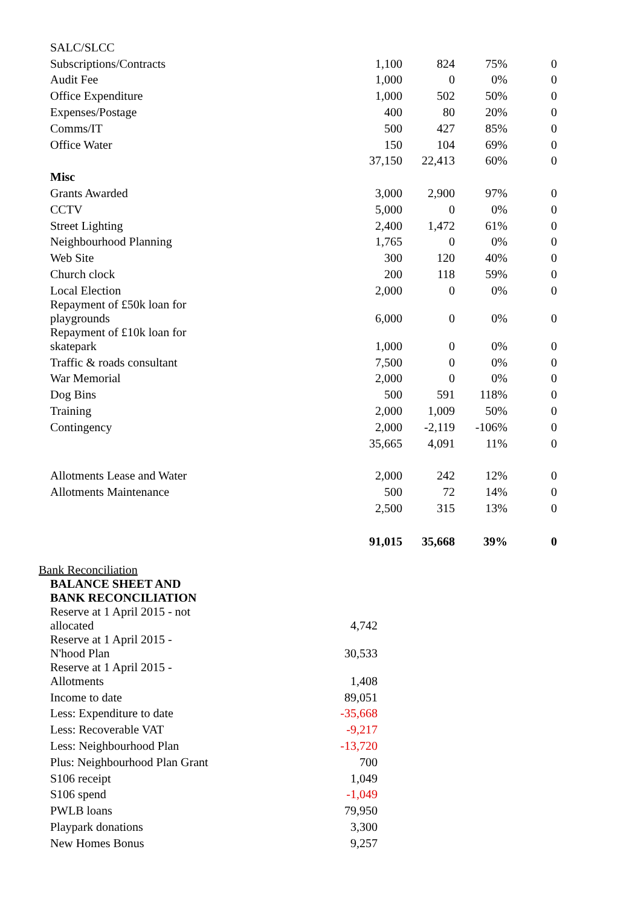| SALC/SLCC | | | | |
| Subscriptions/Contracts | 1,100 | 824 | 75% | 0 |
| Audit Fee | 1,000 | 0 | 0% | 0 |
| Office Expenditure | 1,000 | 502 | 50% | 0 |
| Expenses/Postage | 400 | 80 | 20% | 0 |
| Comms/IT | 500 | 427 | 85% | 0 |
| Office Water | 150 | 104 | 69% | 0 |
| | 37,150 | 22,413 | 60% | 0 |
| Misc | | | | |
| Grants Awarded | 3,000 | 2,900 | 97% | 0 |
| CCTV | 5,000 | 0 | 0% | 0 |
| Street Lighting | 2,400 | 1,472 | 61% | 0 |
| Neighbourhood Planning | 1,765 | 0 | 0% | 0 |
| Web Site | 300 | 120 | 40% | 0 |
| Church clock | 200 | 118 | 59% | 0 |
| Local Election | 2,000 | 0 | 0% | 0 |
| Repayment of £50k loan for playgrounds | 6,000 | 0 | 0% | 0 |
| Repayment of £10k loan for skatepark | 1,000 | 0 | 0% | 0 |
| Traffic & roads consultant | 7,500 | 0 | 0% | 0 |
| War Memorial | 2,000 | 0 | 0% | 0 |
| Dog Bins | 500 | 591 | 118% | 0 |
| Training | 2,000 | 1,009 | 50% | 0 |
| Contingency | 2,000 | -2,119 | -106% | 0 |
| | 35,665 | 4,091 | 11% | 0 |
| Allotments Lease and Water | 2,000 | 242 | 12% | 0 |
| Allotments Maintenance | 500 | 72 | 14% | 0 |
| | 2,500 | 315 | 13% | 0 |
| | 91,015 | 35,668 | 39% | 0 |
Bank Reconciliation
| BALANCE SHEET AND BANK RECONCILIATION | |
| Reserve at 1 April 2015 - not allocated | 4,742 |
| Reserve at 1 April 2015 - N'hood Plan | 30,533 |
| Reserve at 1 April 2015 - Allotments | 1,408 |
| Income to date | 89,051 |
| Less: Expenditure to date | -35,668 |
| Less: Recoverable VAT | -9,217 |
| Less: Neighbourhood Plan | -13,720 |
| Plus: Neighbourhood Plan Grant | 700 |
| S106 receipt | 1,049 |
| S106 spend | -1,049 |
| PWLB loans | 79,950 |
| Playpark donations | 3,300 |
| New Homes Bonus | 9,257 |